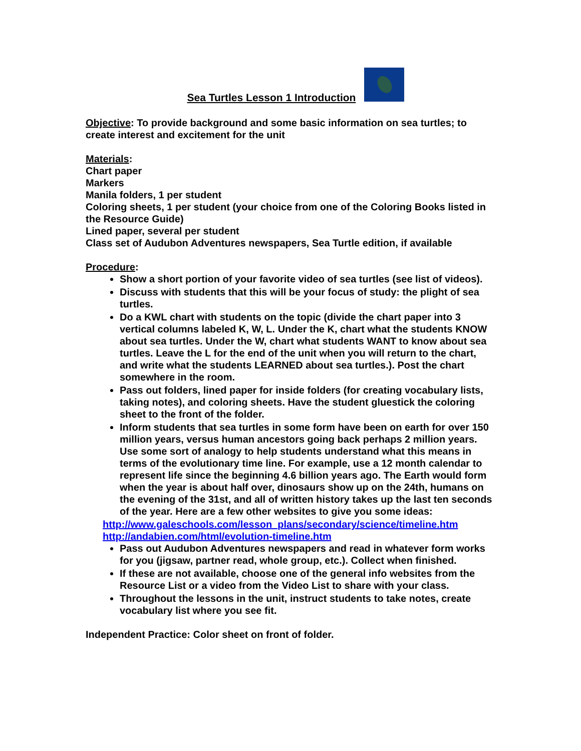Sea Turtles Lesson 1 Introduction
Objective: To provide background and some basic information on sea turtles; to create interest and excitement for the unit
Materials:
Chart paper
Markers
Manila folders, 1 per student
Coloring sheets, 1 per student (your choice from one of the Coloring Books listed in the Resource Guide)
Lined paper, several per student
Class set of Audubon Adventures newspapers, Sea Turtle edition, if available
Procedure:
Show a short portion of your favorite video of sea turtles (see list of videos).
Discuss with students that this will be your focus of study: the plight of sea turtles.
Do a KWL chart with students on the topic (divide the chart paper into 3 vertical columns labeled K, W, L. Under the K, chart what the students KNOW about sea turtles. Under the W, chart what students WANT to know about sea turtles. Leave the L for the end of the unit when you will return to the chart, and write what the students LEARNED about sea turtles.). Post the chart somewhere in the room.
Pass out folders, lined paper for inside folders (for creating vocabulary lists, taking notes), and coloring sheets. Have the student gluestick the coloring sheet to the front of the folder.
Inform students that sea turtles in some form have been on earth for over 150 million years, versus human ancestors going back perhaps 2 million years. Use some sort of analogy to help students understand what this means in terms of the evolutionary time line. For example, use a 12 month calendar to represent life since the beginning 4.6 billion years ago. The Earth would form when the year is about half over, dinosaurs show up on the 24th, humans on the evening of the 31st, and all of written history takes up the last ten seconds of the year. Here are a few other websites to give you some ideas:
http://www.galeschools.com/lesson_plans/secondary/science/timeline.htm
http://andabien.com/html/evolution-timeline.htm
Pass out Audubon Adventures newspapers and read in whatever form works for you (jigsaw, partner read, whole group, etc.). Collect when finished.
If these are not available, choose one of the general info websites from the Resource List or a video from the Video List to share with your class.
Throughout the lessons in the unit, instruct students to take notes, create vocabulary list where you see fit.
Independent Practice: Color sheet on front of folder.